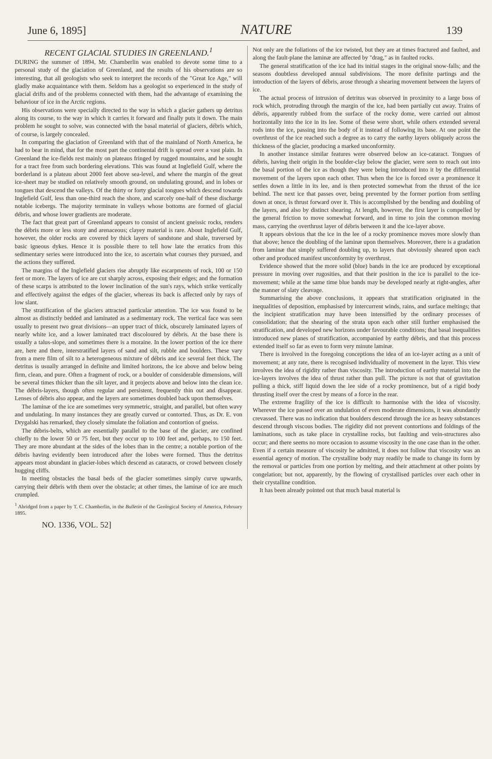June 6, 1895] NATURE 139
RECENT GLACIAL STUDIES IN GREENLAND.<sup>1</sup>
DURING the summer of 1894, Mr. Chamberlin was enabled to devote some time to a personal study of the glaciation of Greenland, and the results of his observations are so interesting, that all geologists who seek to interpret the records of the "Great Ice Age," will gladly make acquaintance with them. Seldom has a geologist so experienced in the study of glacial drifts and of the problems connected with them, had the advantage of examining the behaviour of ice in the Arctic regions.
His observations were specially directed to the way in which a glacier gathers up detritus along its course, to the way in which it carries it forward and finally puts it down. The main problem he sought to solve, was connected with the basal material of glaciers, débris which, of course, is largely concealed.
In comparing the glaciation of Greenland with that of the mainland of North America, he had to bear in mind, that for the most part the continental drift is spread over a vast plain. In Greenland the ice-fields rest mainly on plateaus fringed by rugged mountains, and he sought for a tract free from such bordering elevations. This was found at Inglefield Gulf, where the borderland is a plateau about 2000 feet above sea-level, and where the margin of the great ice-sheet may be studied on relatively smooth ground, on undulating ground, and in lobes or tongues that descend the valleys. Of the thirty or forty glacial tongues which descend towards Inglefield Gulf, less than one-third reach the shore, and scarcely one-half of these discharge notable icebergs. The majority terminate in valleys whose bottoms are formed of glacial débris, and whose lower gradients are moderate.
The fact that great part of Greenland appears to consist of ancient gneissic rocks, renders the débris more or less stony and arenaceous; clayey material is rare. About Inglefield Gulf, however, the older rocks are covered by thick layers of sandstone and shale, traversed by basic igneous dykes. Hence it is possible there to tell how late the erratics from this sedimentary series were introduced into the ice, to ascertain what courses they pursued, and the actions they suffered.
The margins of the Inglefield glaciers rise abruptly like escarpments of rock, 100 or 150 feet or more. The layers of ice are cut sharply across, exposing their edges; and the formation of these scarps is attributed to the lower inclination of the sun's rays, which strike vertically and effectively against the edges of the glacier, whereas its back is affected only by rays of low slant.
The stratification of the glaciers attracted particular attention. The ice was found to be almost as distinctly bedded and laminated as a sedimentary rock. The vertical face was seen usually to present two great divisions—an upper tract of thick, obscurely laminated layers of nearly white ice, and a lower laminated tract discoloured by débris. At the base there is usually a talus-slope, and sometimes there is a moraine. In the lower portion of the ice there are, here and there, interstratified layers of sand and silt, rubble and boulders. These vary from a mere film of silt to a heterogeneous mixture of débris and ice several feet thick. The detritus is usually arranged in definite and limited horizons, the ice above and below being firm, clean, and pure. Often a fragment of rock, or a boulder of considerable dimensions, will be several times thicker than the silt layer, and it projects above and below into the clean ice. The débris-layers, though often regular and persistent, frequently thin out and disappear. Lenses of débris also appear, and the layers are sometimes doubled back upon themselves.
The laminæ of the ice are sometimes very symmetric, straight, and parallel, but often wavy and undulating. In many instances they are greatly curved or contorted. Thus, as Dr. E. von Drygalski has remarked, they closely simulate the foliation and contortion of gneiss.
The débris-belts, which are essentially parallel to the base of the glacier, are confined chiefly to the lower 50 or 75 feet, but they occur up to 100 feet and, perhaps, to 150 feet. They are more abundant at the sides of the lobes than in the centre; a notable portion of the débris having evidently been introduced after the lobes were formed. Thus the detritus appears most abundant in glacier-lobes which descend as cataracts, or crowd between closely hugging cliffs.
In meeting obstacles the basal beds of the glacier sometimes simply curve upwards, carrying their débris with them over the obstacle; at other times, the laminæ of ice are much crumpled.
<sup>1</sup> Abridged from a paper by T. C. Chamberlin, in the Bulletin of the Geological Society of America, February 1895.
NO. 1336, VOL. 52]
Not only are the foliations of the ice twisted, but they are at times fractured and faulted, and along the fault-plane the laminæ are affected by "drag," as in faulted rocks.
The general stratification of the ice had its initial stages in the original snow-falls; and the seasons doubtless developed annual subdivisions. The more definite partings and the introduction of the layers of débris, arose through a shearing movement between the layers of ice.
The actual process of intrusion of detritus was observed in proximity to a large boss of rock which, protruding through the margin of the ice, had been partially cut away. Trains of débris, apparently rubbed from the surface of the rocky dome, were carried out almost horizontally into the ice in its lee. Some of these were short, while others extended several rods into the ice, passing into the body of it instead of following its base. At one point the overthrust of the ice reached such a degree as to carry the earthy layers obliquely across the thickness of the glacier, producing a marked unconformity.
In another instance similar features were observed below an ice-cataract. Tongues of débris, having their origin in the boulder-clay below the glacier, were seen to reach out into the basal portion of the ice as though they were being introduced into it by the differential movement of the layers upon each other. Thus when the ice is forced over a prominence it settles down a little in its lee, and is then protected somewhat from the thrust of the ice behind. The next ice that passes over, being prevented by the former portion from settling down at once, is thrust forward over it. This is accomplished by the bending and doubling of the layers, and also by distinct shearing. At length, however, the first layer is compelled by the general friction to move somewhat forward, and in time to join the common moving mass, carrying the overthrust layer of débris between it and the ice-layer above.
It appears obvious that the ice in the lee of a rocky prominence moves more slowly than that above; hence the doubling of the laminæ upon themselves. Moreover, there is a gradation from laminæ that simply suffered doubling up, to layers that obviously sheared upon each other and produced manifest unconformity by overthrust.
Evidence showed that the more solid (blue) bands in the ice are produced by exceptional pressure in moving over rugosities, and that their position in the ice is parallel to the ice-movement; while at the same time blue bands may be developed nearly at right-angles, after the manner of slaty cleavage.
Summarising the above conclusions, it appears that stratification originated in the inequalities of deposition, emphasised by intercurrent winds, rains, and surface meltings; that the incipient stratification may have been intensified by the ordinary processes of consolidation; that the shearing of the strata upon each other still further emphasised the stratification, and developed new horizons under favourable conditions; that basal inequalities introduced new planes of stratification, accompanied by earthy débris, and that this process extended itself so far as even to form very minute laminæ.
There is involved in the foregoing conceptions the idea of an ice-layer acting as a unit of movement; at any rate, there is recognised individuality of movement in the layer. This view involves the idea of rigidity rather than viscosity. The introduction of earthy material into the ice-layers involves the idea of thrust rather than pull. The picture is not that of gravitation pulling a thick, stiff liquid down the lee side of a rocky prominence, but of a rigid body thrusting itself over the crest by means of a force in the rear.
The extreme fragility of the ice is difficult to harmonise with the idea of viscosity. Wherever the ice passed over an undulation of even moderate dimensions, it was abundantly crevassed. There was no indication that boulders descend through the ice as heavy substances descend through viscous bodies. The rigidity did not prevent contortions and foldings of the laminations, such as take place in crystalline rocks, but faulting and vein-structures also occur; and there seems no more occasion to assume viscosity in the one case than in the other. Even if a certain measure of viscosity be admitted, it does not follow that viscosity was an essential agency of motion. The crystalline body may readily be made to change its form by the removal or particles from one portion by melting, and their attachment at other points by congelation; but not, apparently, by the flowing of crystallised particles over each other in their crystalline condition.
It has been already pointed out that much basal material is